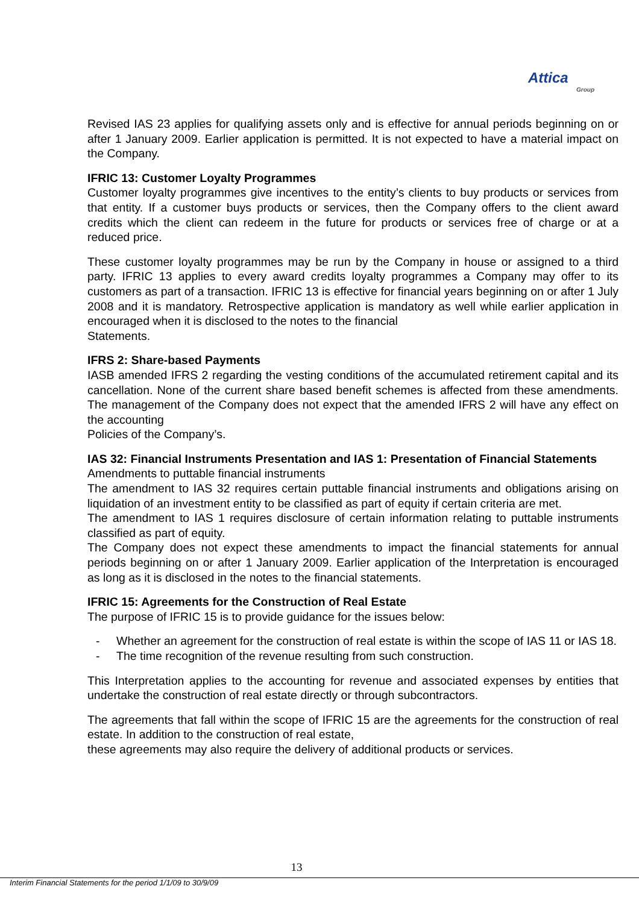Attica
Group
Revised IAS 23 applies for qualifying assets only and is effective for annual periods beginning on or after 1 January 2009. Earlier application is permitted. It is not expected to have a material impact on the Company.
IFRIC 13: Customer Loyalty Programmes
Customer loyalty programmes give incentives to the entity’s clients to buy products or services from that entity. If a customer buys products or services, then the Company offers to the client award credits which the client can redeem in the future for products or services free of charge or at a reduced price.
These customer loyalty programmes may be run by the Company in house or assigned to a third party. IFRIC 13 applies to every award credits loyalty programmes a Company may offer to its customers as part of a transaction. IFRIC 13 is effective for financial years beginning on or after 1 July 2008 and it is mandatory. Retrospective application is mandatory as well while earlier application in encouraged when it is disclosed to the notes to the financial
Statements.
IFRS 2: Share-based Payments
IASB amended IFRS 2 regarding the vesting conditions of the accumulated retirement capital and its cancellation. None of the current share based benefit schemes is affected from these amendments. The management of the Company does not expect that the amended IFRS 2 will have any effect on the accounting
Policies of the Company’s.
IAS 32: Financial Instruments Presentation and IAS 1: Presentation of Financial Statements
Amendments to puttable financial instruments
The amendment to IAS 32 requires certain puttable financial instruments and obligations arising on liquidation of an investment entity to be classified as part of equity if certain criteria are met.
The amendment to IAS 1 requires disclosure of certain information relating to puttable instruments classified as part of equity.
The Company does not expect these amendments to impact the financial statements for annual periods beginning on or after 1 January 2009. Earlier application of the Interpretation is encouraged as long as it is disclosed in the notes to the financial statements.
IFRIC 15: Agreements for the Construction of Real Estate
The purpose of IFRIC 15 is to provide guidance for the issues below:
- Whether an agreement for the construction of real estate is within the scope of IAS 11 or IAS 18.
- The time recognition of the revenue resulting from such construction.
This Interpretation applies to the accounting for revenue and associated expenses by entities that undertake the construction of real estate directly or through subcontractors.
The agreements that fall within the scope of IFRIC 15 are the agreements for the construction of real estate. In addition to the construction of real estate,
these agreements may also require the delivery of additional products or services.
13
Interim Financial Statements for the period 1/1/09 to 30/9/09